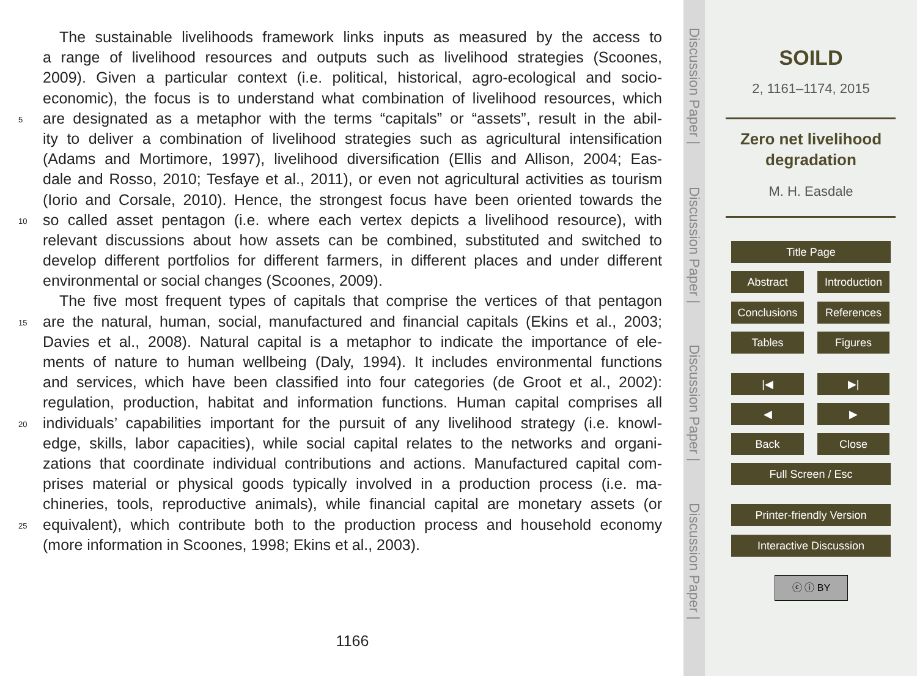The sustainable livelihoods framework links inputs as measured by the access to
a range of livelihood resources and outputs such as livelihood strategies (Scoones,
2009). Given a particular context (i.e. political, historical, agro-ecological and socio-
economic), the focus is to understand what combination of livelihood resources, which
5 are designated as a metaphor with the terms “capitals” or “assets”, result in the abil-
ity to deliver a combination of livelihood strategies such as agricultural intensification
(Adams and Mortimore, 1997), livelihood diversification (Ellis and Allison, 2004; Eas-
dale and Rosso, 2010; Tesfaye et al., 2011), or even not agricultural activities as tourism
(Iorio and Corsale, 2010). Hence, the strongest focus have been oriented towards the
10 so called asset pentagon (i.e. where each vertex depicts a livelihood resource), with
relevant discussions about how assets can be combined, substituted and switched to
develop different portfolios for different farmers, in different places and under different
environmental or social changes (Scoones, 2009).
The five most frequent types of capitals that comprise the vertices of that pentagon
15 are the natural, human, social, manufactured and financial capitals (Ekins et al., 2003;
Davies et al., 2008). Natural capital is a metaphor to indicate the importance of ele-
ments of nature to human wellbeing (Daly, 1994). It includes environmental functions
and services, which have been classified into four categories (de Groot et al., 2002):
regulation, production, habitat and information functions. Human capital comprises all
20 individuals’ capabilities important for the pursuit of any livelihood strategy (i.e. knowl-
edge, skills, labor capacities), while social capital relates to the networks and organi-
zations that coordinate individual contributions and actions. Manufactured capital com-
prises material or physical goods typically involved in a production process (i.e. ma-
chineries, tools, reproductive animals), while financial capital are monetary assets (or
25 equivalent), which contribute both to the production process and household economy
(more information in Scoones, 1998; Ekins et al., 2003).
1166
Discussion Paper |
Discussion Paper |
Discussion Paper |
Discussion Paper |
SOILD
2, 1161–1174, 2015
Zero net livelihood
degradation
M. H. Easdale
Title Page
Abstract
Introduction
Conclusions References
Tables Figures
|◀ ▶|
◀ ▶
Back Close
Full Screen / Esc
Printer-friendly Version
Interactive Discussion
ⓒ ⓘ BY